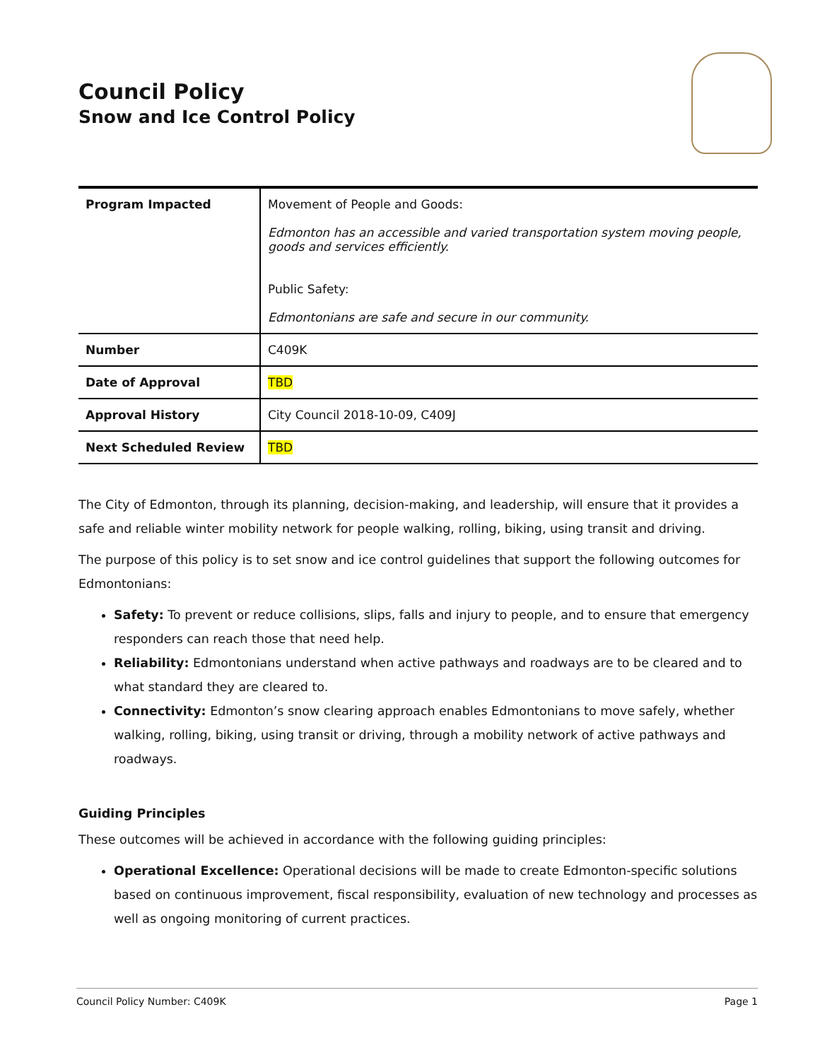Council Policy
Snow and Ice Control Policy
| Program Impacted | Movement of People and Goods: Edmonton has an accessible and varied transportation system moving people, goods and services efficiently. Public Safety: Edmontonians are safe and secure in our community. |
| Number | C409K |
| Date of Approval | TBD |
| Approval History | City Council 2018-10-09, C409J |
| Next Scheduled Review | TBD |
The City of Edmonton, through its planning, decision-making, and leadership, will ensure that it provides a safe and reliable winter mobility network for people walking, rolling, biking, using transit and driving.
The purpose of this policy is to set snow and ice control guidelines that support the following outcomes for Edmontonians:
Safety: To prevent or reduce collisions, slips, falls and injury to people, and to ensure that emergency responders can reach those that need help.
Reliability: Edmontonians understand when active pathways and roadways are to be cleared and to what standard they are cleared to.
Connectivity: Edmonton’s snow clearing approach enables Edmontonians to move safely, whether walking, rolling, biking, using transit or driving, through a mobility network of active pathways and roadways.
Guiding Principles
These outcomes will be achieved in accordance with the following guiding principles:
Operational Excellence: Operational decisions will be made to create Edmonton-specific solutions based on continuous improvement, fiscal responsibility, evaluation of new technology and processes as well as ongoing monitoring of current practices.
Council Policy Number: C409K Page 1